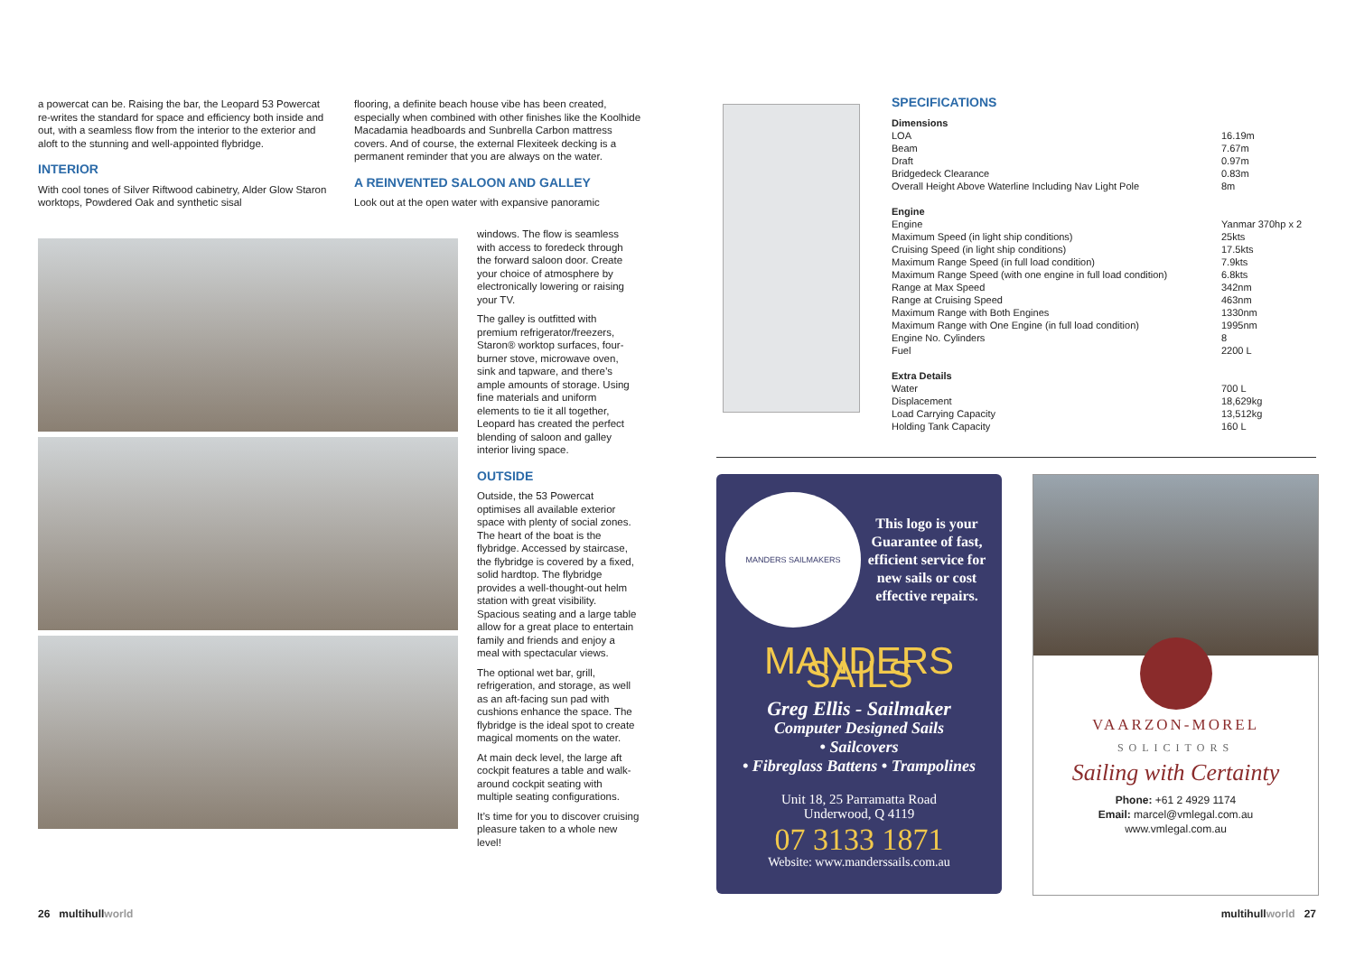a powercat can be. Raising the bar, the Leopard 53 Powercat re-writes the standard for space and efficiency both inside and out, with a seamless flow from the interior to the exterior and aloft to the stunning and well-appointed flybridge.
INTERIOR
With cool tones of Silver Riftwood cabinetry, Alder Glow Staron worktops, Powdered Oak and synthetic sisal
flooring, a definite beach house vibe has been created, especially when combined with other finishes like the Koolhide Macadamia headboards and Sunbrella Carbon mattress covers. And of course, the external Flexiteek decking is a permanent reminder that you are always on the water.
A REINVENTED SALOON AND GALLEY
Look out at the open water with expansive panoramic
windows. The flow is seamless with access to foredeck through the forward saloon door. Create your choice of atmosphere by electronically lowering or raising your TV.
The galley is outfitted with premium refrigerator/freezers, Staron® worktop surfaces, four-burner stove, microwave oven, sink and tapware, and there’s ample amounts of storage. Using fine materials and uniform elements to tie it all together, Leopard has created the perfect blending of saloon and galley interior living space.
OUTSIDE
Outside, the 53 Powercat optimises all available exterior space with plenty of social zones. The heart of the boat is the flybridge. Accessed by staircase, the flybridge is covered by a fixed, solid hardtop. The flybridge provides a well-thought-out helm station with great visibility. Spacious seating and a large table allow for a great place to entertain family and friends and enjoy a meal with spectacular views.
The optional wet bar, grill, refrigeration, and storage, as well as an aft-facing sun pad with cushions enhance the space. The flybridge is the ideal spot to create magical moments on the water.
At main deck level, the large aft cockpit features a table and walk-around cockpit seating with multiple seating configurations.
It’s time for you to discover cruising pleasure taken to a whole new level!
SPECIFICATIONS
| Dimensions | |
| LOA | 16.19m |
| Beam | 7.67m |
| Draft | 0.97m |
| Bridgedeck Clearance | 0.83m |
| Overall Height Above Waterline Including Nav Light Pole | 8m |
| Engine | |
| Engine | Yanmar 370hp x 2 |
| Maximum Speed (in light ship conditions) | 25kts |
| Cruising Speed (in light ship conditions) | 17.5kts |
| Maximum Range Speed (in full load condition) | 7.9kts |
| Maximum Range Speed (with one engine in full load condition) | 6.8kts |
| Range at Max Speed | 342nm |
| Range at Cruising Speed | 463nm |
| Maximum Range with Both Engines | 1330nm |
| Maximum Range with One Engine (in full load condition) | 1995nm |
| Engine No. Cylinders | 8 |
| Fuel | 2200 L |
| Extra Details | |
| Water | 700 L |
| Displacement | 18,629kg |
| Load Carrying Capacity | 13,512kg |
| Holding Tank Capacity | 160 L |
MANDERS SAILMAKERS
This logo is your Guarantee of fast, efficient service for new sails or cost effective repairs.
MANDERS SAILS
Greg Ellis - Sailmaker
Computer Designed Sails
• Sailcovers
• Fibreglass Battens • Trampolines
Unit 18, 25 Parramatta Road
Underwood, Q 4119
07 3133 1871
Website: www.manderssails.com.au
VAARZON-MOREL
SOLICITORS
Sailing with Certainty
Phone: +61 2 4929 1174
Email: marcel@vmlegal.com.au
www.vmlegal.com.au
26 multihullworld multihullworld 27